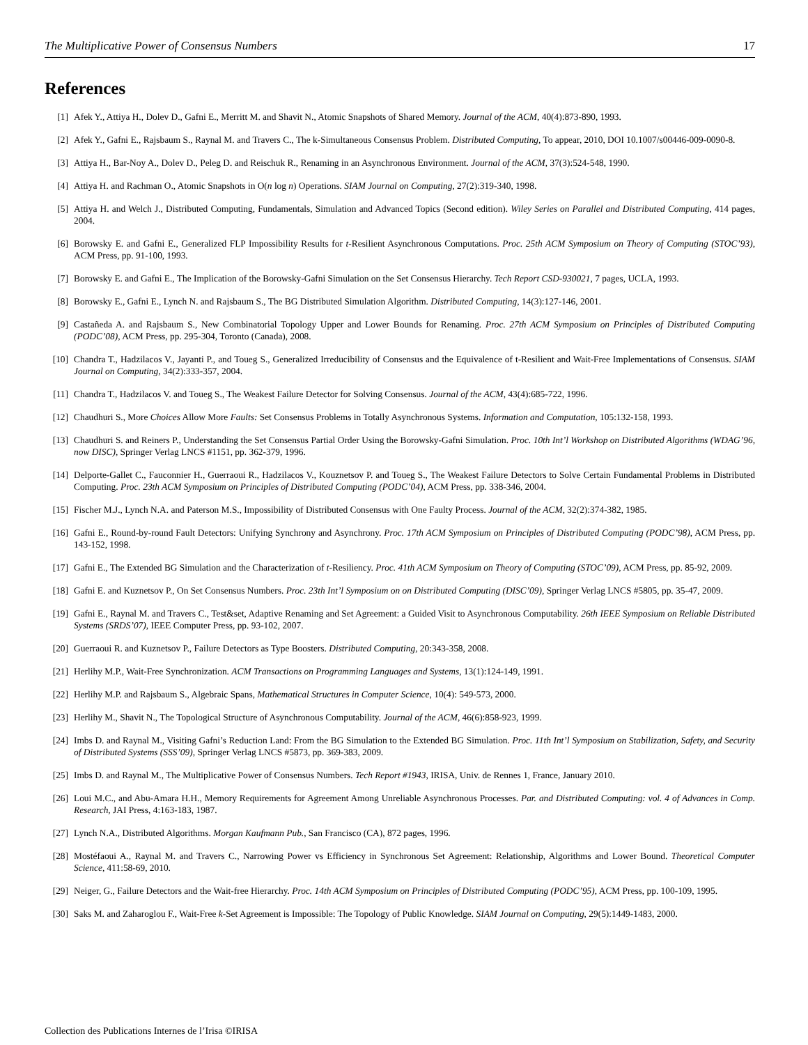The Multiplicative Power of Consensus Numbers 17
References
[1] Afek Y., Attiya H., Dolev D., Gafni E., Merritt M. and Shavit N., Atomic Snapshots of Shared Memory. Journal of the ACM, 40(4):873-890, 1993.
[2] Afek Y., Gafni E., Rajsbaum S., Raynal M. and Travers C., The k-Simultaneous Consensus Problem. Distributed Computing, To appear, 2010, DOI 10.1007/s00446-009-0090-8.
[3] Attiya H., Bar-Noy A., Dolev D., Peleg D. and Reischuk R., Renaming in an Asynchronous Environment. Journal of the ACM, 37(3):524-548, 1990.
[4] Attiya H. and Rachman O., Atomic Snapshots in O(n log n) Operations. SIAM Journal on Computing, 27(2):319-340, 1998.
[5] Attiya H. and Welch J., Distributed Computing, Fundamentals, Simulation and Advanced Topics (Second edition). Wiley Series on Parallel and Distributed Computing, 414 pages, 2004.
[6] Borowsky E. and Gafni E., Generalized FLP Impossibility Results for t-Resilient Asynchronous Computations. Proc. 25th ACM Symposium on Theory of Computing (STOC’93), ACM Press, pp. 91-100, 1993.
[7] Borowsky E. and Gafni E., The Implication of the Borowsky-Gafni Simulation on the Set Consensus Hierarchy. Tech Report CSD-930021, 7 pages, UCLA, 1993.
[8] Borowsky E., Gafni E., Lynch N. and Rajsbaum S., The BG Distributed Simulation Algorithm. Distributed Computing, 14(3):127-146, 2001.
[9] Castañeda A. and Rajsbaum S., New Combinatorial Topology Upper and Lower Bounds for Renaming. Proc. 27th ACM Symposium on Principles of Distributed Computing (PODC’08), ACM Press, pp. 295-304, Toronto (Canada), 2008.
[10] Chandra T., Hadzilacos V., Jayanti P., and Toueg S., Generalized Irreducibility of Consensus and the Equivalence of t-Resilient and Wait-Free Implementations of Consensus. SIAM Journal on Computing, 34(2):333-357, 2004.
[11] Chandra T., Hadzilacos V. and Toueg S., The Weakest Failure Detector for Solving Consensus. Journal of the ACM, 43(4):685-722, 1996.
[12] Chaudhuri S., More Choices Allow More Faults: Set Consensus Problems in Totally Asynchronous Systems. Information and Computation, 105:132-158, 1993.
[13] Chaudhuri S. and Reiners P., Understanding the Set Consensus Partial Order Using the Borowsky-Gafni Simulation. Proc. 10th Int’l Workshop on Distributed Algorithms (WDAG’96, now DISC), Springer Verlag LNCS #1151, pp. 362-379, 1996.
[14] Delporte-Gallet C., Fauconnier H., Guerraoui R., Hadzilacos V., Kouznetsov P. and Toueg S., The Weakest Failure Detectors to Solve Certain Fundamental Problems in Distributed Computing. Proc. 23th ACM Symposium on Principles of Distributed Computing (PODC’04), ACM Press, pp. 338-346, 2004.
[15] Fischer M.J., Lynch N.A. and Paterson M.S., Impossibility of Distributed Consensus with One Faulty Process. Journal of the ACM, 32(2):374-382, 1985.
[16] Gafni E., Round-by-round Fault Detectors: Unifying Synchrony and Asynchrony. Proc. 17th ACM Symposium on Principles of Distributed Computing (PODC’98), ACM Press, pp. 143-152, 1998.
[17] Gafni E., The Extended BG Simulation and the Characterization of t-Resiliency. Proc. 41th ACM Symposium on Theory of Computing (STOC’09), ACM Press, pp. 85-92, 2009.
[18] Gafni E. and Kuznetsov P., On Set Consensus Numbers. Proc. 23th Int’l Symposium on on Distributed Computing (DISC’09), Springer Verlag LNCS #5805, pp. 35-47, 2009.
[19] Gafni E., Raynal M. and Travers C., Test&set, Adaptive Renaming and Set Agreement: a Guided Visit to Asynchronous Computability. 26th IEEE Symposium on Reliable Distributed Systems (SRDS’07), IEEE Computer Press, pp. 93-102, 2007.
[20] Guerraoui R. and Kuznetsov P., Failure Detectors as Type Boosters. Distributed Computing, 20:343-358, 2008.
[21] Herlihy M.P., Wait-Free Synchronization. ACM Transactions on Programming Languages and Systems, 13(1):124-149, 1991.
[22] Herlihy M.P. and Rajsbaum S., Algebraic Spans, Mathematical Structures in Computer Science, 10(4): 549-573, 2000.
[23] Herlihy M., Shavit N., The Topological Structure of Asynchronous Computability. Journal of the ACM, 46(6):858-923, 1999.
[24] Imbs D. and Raynal M., Visiting Gafni’s Reduction Land: From the BG Simulation to the Extended BG Simulation. Proc. 11th Int’l Symposium on Stabilization, Safety, and Security of Distributed Systems (SSS’09), Springer Verlag LNCS #5873, pp. 369-383, 2009.
[25] Imbs D. and Raynal M., The Multiplicative Power of Consensus Numbers. Tech Report #1943, IRISA, Univ. de Rennes 1, France, January 2010.
[26] Loui M.C., and Abu-Amara H.H., Memory Requirements for Agreement Among Unreliable Asynchronous Processes. Par. and Distributed Computing: vol. 4 of Advances in Comp. Research, JAI Press, 4:163-183, 1987.
[27] Lynch N.A., Distributed Algorithms. Morgan Kaufmann Pub., San Francisco (CA), 872 pages, 1996.
[28] Mostéfaoui A., Raynal M. and Travers C., Narrowing Power vs Efficiency in Synchronous Set Agreement: Relationship, Algorithms and Lower Bound. Theoretical Computer Science, 411:58-69, 2010.
[29] Neiger, G., Failure Detectors and the Wait-free Hierarchy. Proc. 14th ACM Symposium on Principles of Distributed Computing (PODC’95), ACM Press, pp. 100-109, 1995.
[30] Saks M. and Zaharoglou F., Wait-Free k-Set Agreement is Impossible: The Topology of Public Knowledge. SIAM Journal on Computing, 29(5):1449-1483, 2000.
Collection des Publications Internes de l’Irisa ©IRISA